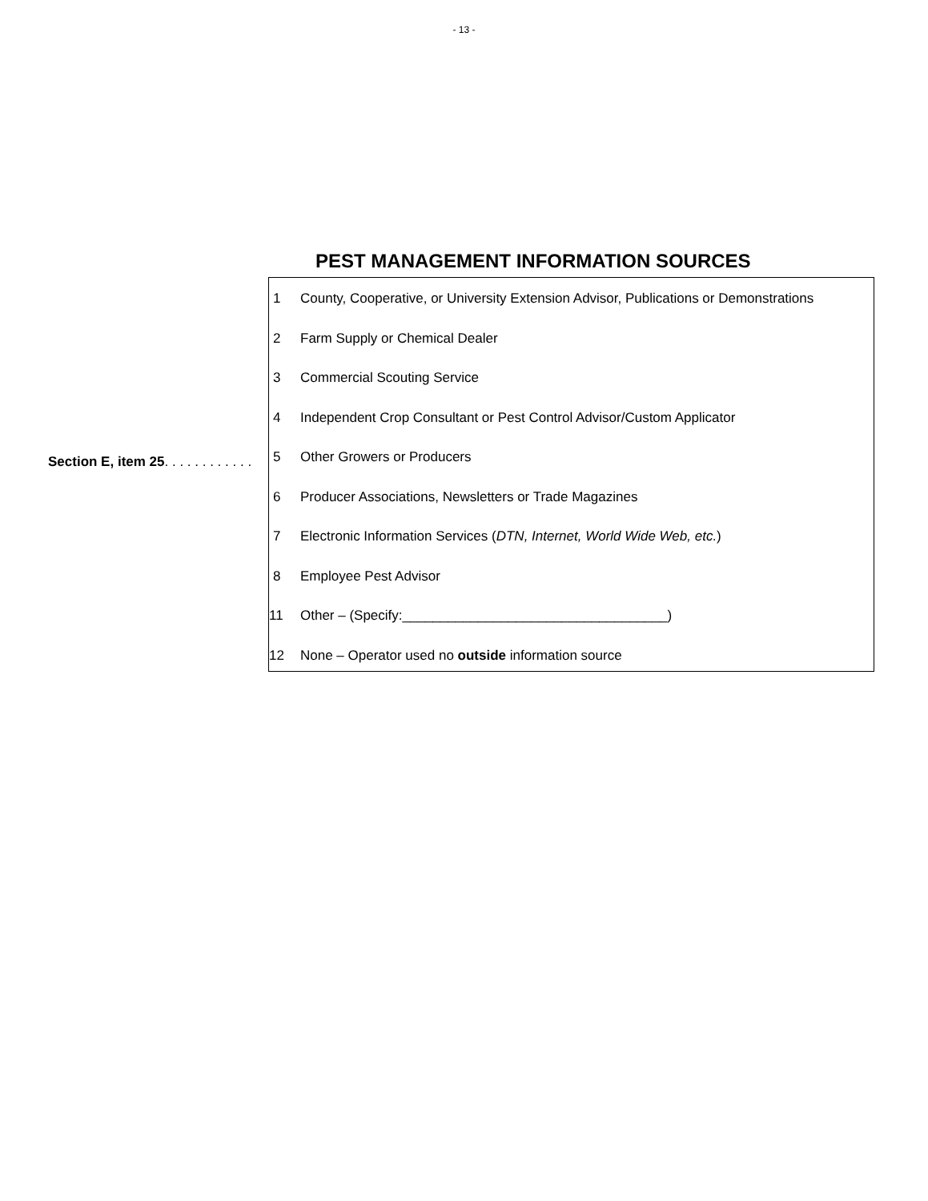- 13 -
PEST MANAGEMENT INFORMATION SOURCES
Section E, item 25. . . . . . . . . . . .
| 1 | County, Cooperative, or University Extension Advisor, Publications or Demonstrations |
| 2 | Farm Supply or Chemical Dealer |
| 3 | Commercial Scouting Service |
| 4 | Independent Crop Consultant or Pest Control Advisor/Custom Applicator |
| 5 | Other Growers or Producers |
| 6 | Producer Associations, Newsletters or Trade Magazines |
| 7 | Electronic Information Services ( DTN, Internet, World Wide Web, etc. ) |
| 8 | Employee Pest Advisor |
| 11 | Other – (Specify:___________________________________) |
| 12 | None – Operator used no outside information source |